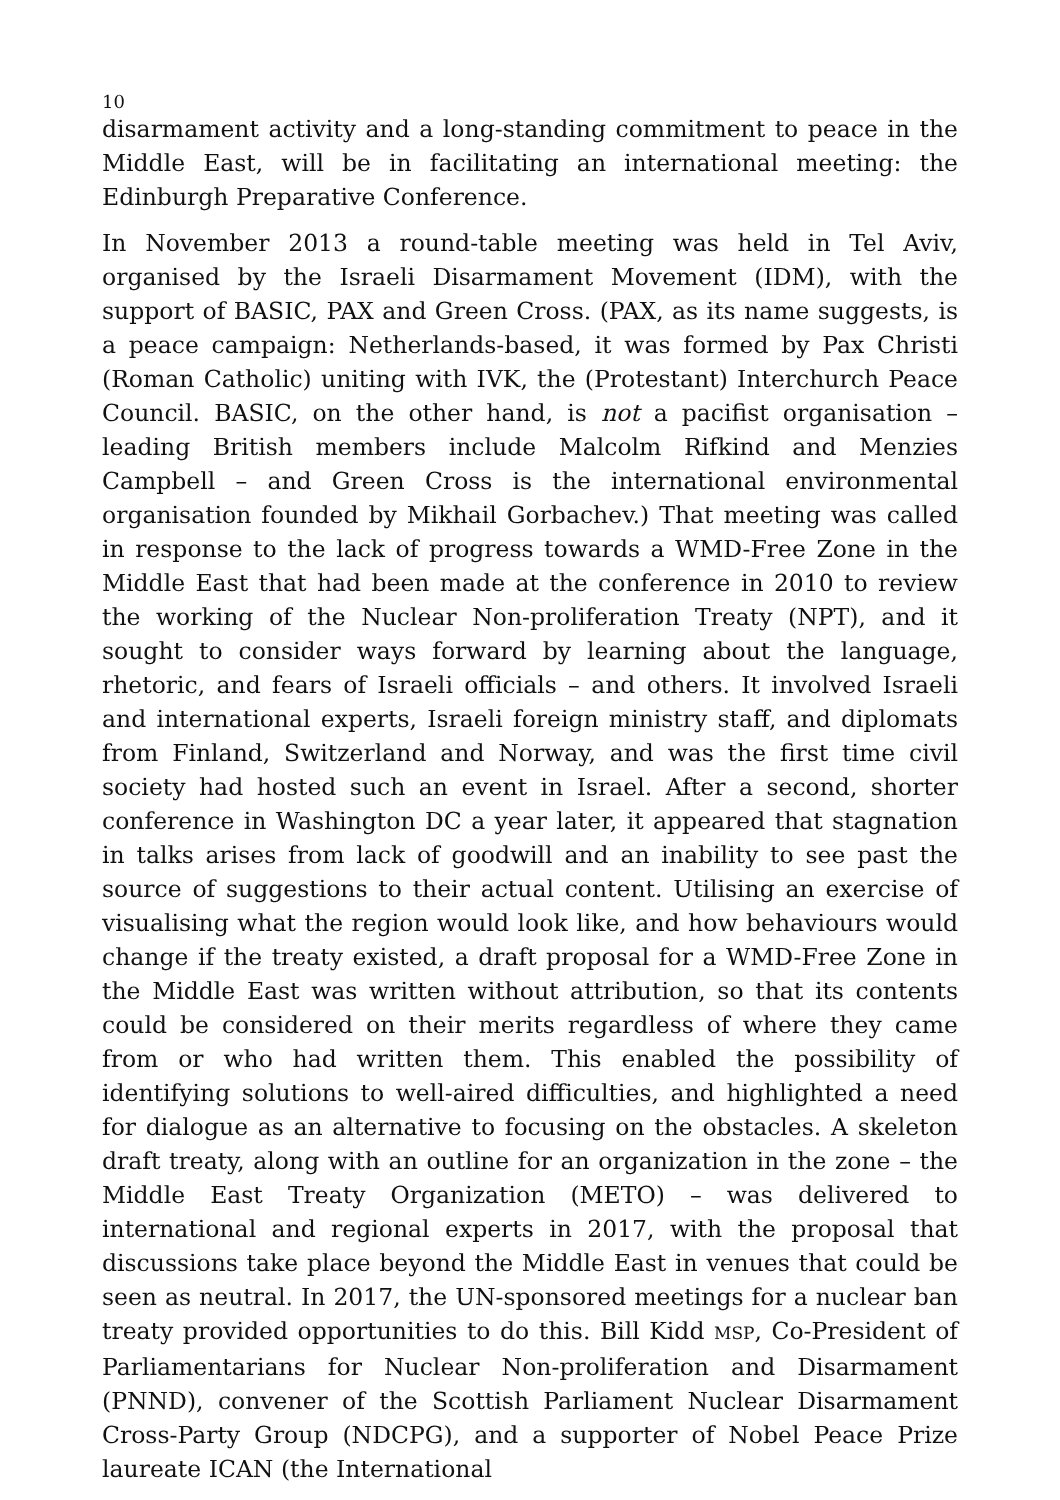10
disarmament activity and a long-standing commitment to peace in the Middle East, will be in facilitating an international meeting: the Edinburgh Preparative Conference.
In November 2013 a round-table meeting was held in Tel Aviv, organised by the Israeli Disarmament Movement (IDM), with the support of BASIC, PAX and Green Cross. (PAX, as its name suggests, is a peace campaign: Netherlands-based, it was formed by Pax Christi (Roman Catholic) uniting with IVK, the (Protestant) Interchurch Peace Council. BASIC, on the other hand, is not a pacifist organisation – leading British members include Malcolm Rifkind and Menzies Campbell – and Green Cross is the international environmental organisation founded by Mikhail Gorbachev.) That meeting was called in response to the lack of progress towards a WMD-Free Zone in the Middle East that had been made at the conference in 2010 to review the working of the Nuclear Non-proliferation Treaty (NPT), and it sought to consider ways forward by learning about the language, rhetoric, and fears of Israeli officials – and others. It involved Israeli and international experts, Israeli foreign ministry staff, and diplomats from Finland, Switzerland and Norway, and was the first time civil society had hosted such an event in Israel. After a second, shorter conference in Washington DC a year later, it appeared that stagnation in talks arises from lack of goodwill and an inability to see past the source of suggestions to their actual content. Utilising an exercise of visualising what the region would look like, and how behaviours would change if the treaty existed, a draft proposal for a WMD-Free Zone in the Middle East was written without attribution, so that its contents could be considered on their merits regardless of where they came from or who had written them. This enabled the possibility of identifying solutions to well-aired difficulties, and highlighted a need for dialogue as an alternative to focusing on the obstacles. A skeleton draft treaty, along with an outline for an organization in the zone – the Middle East Treaty Organization (METO) – was delivered to international and regional experts in 2017, with the proposal that discussions take place beyond the Middle East in venues that could be seen as neutral. In 2017, the UN-sponsored meetings for a nuclear ban treaty provided opportunities to do this. Bill Kidd MSP, Co-President of Parliamentarians for Nuclear Non-proliferation and Disarmament (PNND), convener of the Scottish Parliament Nuclear Disarmament Cross-Party Group (NDCPG), and a supporter of Nobel Peace Prize laureate ICAN (the International